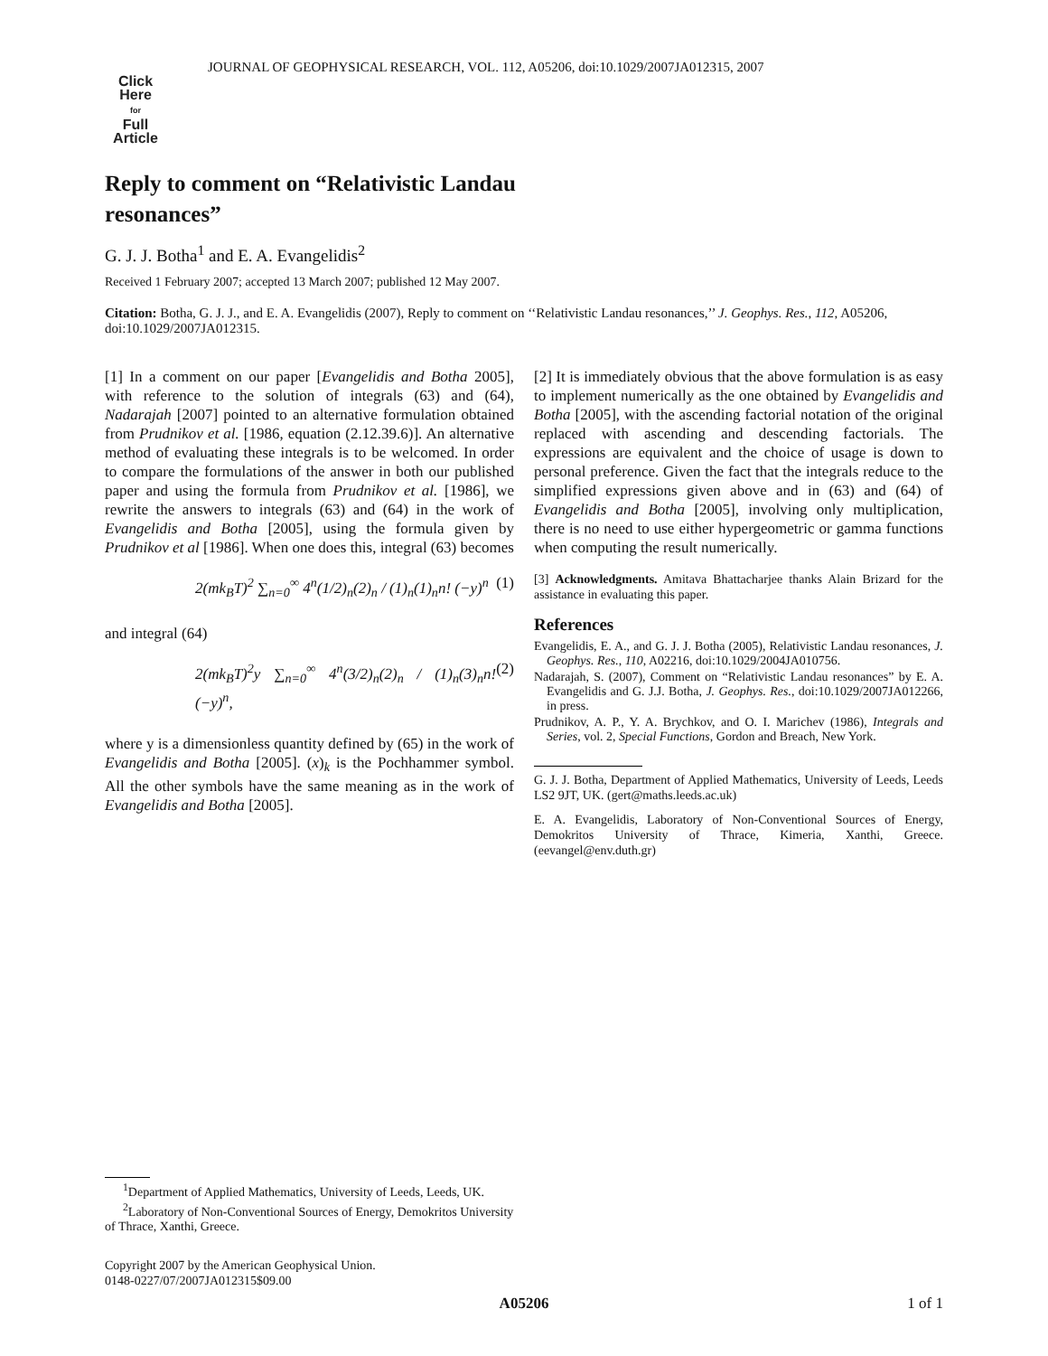JOURNAL OF GEOPHYSICAL RESEARCH, VOL. 112, A05206, doi:10.1029/2007JA012315, 2007
Click
Here
for
Full
Article
Reply to comment on “Relativistic Landau resonances”
G. J. J. Botha<sup>1</sup> and E. A. Evangelidis<sup>2</sup>
Received 1 February 2007; accepted 13 March 2007; published 12 May 2007.
Citation: Botha, G. J. J., and E. A. Evangelidis (2007), Reply to comment on ‘‘Relativistic Landau resonances,’’ J. Geophys. Res., 112, A05206, doi:10.1029/2007JA012315.
[1] In a comment on our paper [Evangelidis and Botha 2005], with reference to the solution of integrals (63) and (64), Nadarajah [2007] pointed to an alternative formulation obtained from Prudnikov et al. [1986, equation (2.12.39.6)]. An alternative method of evaluating these integrals is to be welcomed. In order to compare the formulations of the answer in both our published paper and using the formula from Prudnikov et al. [1986], we rewrite the answers to integrals (63) and (64) in the work of Evangelidis and Botha [2005], using the formula given by Prudnikov et al [1986]. When one does this, integral (63) becomes
2(mk<sub>B</sub>T)<sup>2</sup> ∑<sub>n=0</sub><sup>∞</sup> 4<sup>n</sup>(1/2)<sub>n</sub>(2)<sub>n</sub> / (1)<sub>n</sub>(1)<sub>n</sub>n! (−y)<sup>n</sup> (1)
and integral (64)
2(mk<sub>B</sub>T)<sup>2</sup>y ∑<sub>n=0</sub><sup>∞</sup> 4<sup>n</sup>(3/2)<sub>n</sub>(2)<sub>n</sub> / (1)<sub>n</sub>(3)<sub>n</sub>n! (−y)<sup>n</sup>, (2)
where y is a dimensionless quantity defined by (65) in the work of Evangelidis and Botha [2005]. (x)<sub>k</sub> is the Pochhammer symbol. All the other symbols have the same meaning as in the work of Evangelidis and Botha [2005].
[2] It is immediately obvious that the above formulation is as easy to implement numerically as the one obtained by Evangelidis and Botha [2005], with the ascending factorial notation of the original replaced with ascending and descending factorials. The expressions are equivalent and the choice of usage is down to personal preference. Given the fact that the integrals reduce to the simplified expressions given above and in (63) and (64) of Evangelidis and Botha [2005], involving only multiplication, there is no need to use either hypergeometric or gamma functions when computing the result numerically.
[3] Acknowledgments. Amitava Bhattacharjee thanks Alain Brizard for the assistance in evaluating this paper.
References
Evangelidis, E. A., and G. J. J. Botha (2005), Relativistic Landau resonances, J. Geophys. Res., 110, A02216, doi:10.1029/2004JA010756.
Nadarajah, S. (2007), Comment on “Relativistic Landau resonances” by E. A. Evangelidis and G. J.J. Botha, J. Geophys. Res., doi:10.1029/2007JA012266, in press.
Prudnikov, A. P., Y. A. Brychkov, and O. I. Marichev (1986), Integrals and Series, vol. 2, Special Functions, Gordon and Breach, New York.
G. J. J. Botha, Department of Applied Mathematics, University of Leeds, Leeds LS2 9JT, UK. (gert@maths.leeds.ac.uk)
E. A. Evangelidis, Laboratory of Non-Conventional Sources of Energy, Demokritos University of Thrace, Kimeria, Xanthi, Greece. (eevangel@env.duth.gr)
<sup>1</sup> Department of Applied Mathematics, University of Leeds, Leeds, UK.
<sup>2</sup> Laboratory of Non-Conventional Sources of Energy, Demokritos University of Thrace, Xanthi, Greece.
Copyright 2007 by the American Geophysical Union.
0148-0227/07/2007JA012315$09.00
A05206 1 of 1